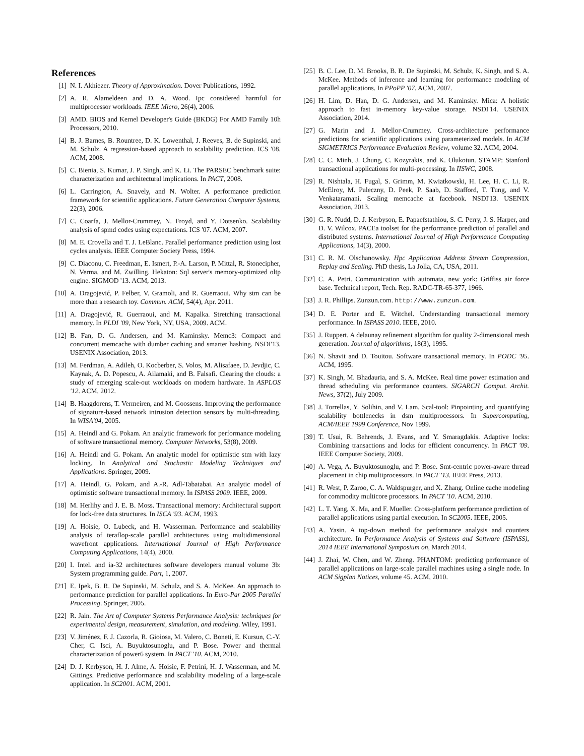References
[1] N. I. Akhiezer. Theory of Approximation. Dover Publications, 1992.
[2] A. R. Alameldeen and D. A. Wood. Ipc considered harmful for multiprocessor workloads. IEEE Micro, 26(4), 2006.
[3] AMD. BIOS and Kernel Developer's Guide (BKDG) For AMD Family 10h Processors, 2010.
[4] B. J. Barnes, B. Rountree, D. K. Lowenthal, J. Reeves, B. de Supinski, and M. Schulz. A regression-based approach to scalability prediction. ICS '08. ACM, 2008.
[5] C. Bienia, S. Kumar, J. P. Singh, and K. Li. The PARSEC benchmark suite: characterization and architectural implications. In PACT, 2008.
[6] L. Carrington, A. Snavely, and N. Wolter. A performance prediction framework for scientific applications. Future Generation Computer Systems, 22(3), 2006.
[7] C. Coarfa, J. Mellor-Crummey, N. Froyd, and Y. Dotsenko. Scalability analysis of spmd codes using expectations. ICS '07. ACM, 2007.
[8] M. E. Crovella and T. J. LeBlanc. Parallel performance prediction using lost cycles analysis. IEEE Computer Society Press, 1994.
[9] C. Diaconu, C. Freedman, E. Ismert, P.-A. Larson, P. Mittal, R. Stonecipher, N. Verma, and M. Zwilling. Hekaton: Sql server's memory-optimized oltp engine. SIGMOD '13. ACM, 2013.
[10] A. Dragojević, P. Felber, V. Gramoli, and R. Guerraoui. Why stm can be more than a research toy. Commun. ACM, 54(4), Apr. 2011.
[11] A. Dragojević, R. Guerraoui, and M. Kapalka. Stretching transactional memory. In PLDI '09, New York, NY, USA, 2009. ACM.
[12] B. Fan, D. G. Andersen, and M. Kaminsky. Memc3: Compact and concurrent memcache with dumber caching and smarter hashing. NSDI'13. USENIX Association, 2013.
[13] M. Ferdman, A. Adileh, O. Kocberber, S. Volos, M. Alisafaee, D. Jevdjic, C. Kaynak, A. D. Popescu, A. Ailamaki, and B. Falsafi. Clearing the clouds: a study of emerging scale-out workloads on modern hardware. In ASPLOS '12. ACM, 2012.
[14] B. Haagdorens, T. Vermeiren, and M. Goossens. Improving the performance of signature-based network intrusion detection sensors by multi-threading. In WISA'04, 2005.
[15] A. Heindl and G. Pokam. An analytic framework for performance modeling of software transactional memory. Computer Networks, 53(8), 2009.
[16] A. Heindl and G. Pokam. An analytic model for optimistic stm with lazy locking. In Analytical and Stochastic Modeling Techniques and Applications. Springer, 2009.
[17] A. Heindl, G. Pokam, and A.-R. Adl-Tabatabai. An analytic model of optimistic software transactional memory. In ISPASS 2009. IEEE, 2009.
[18] M. Herlihy and J. E. B. Moss. Transactional memory: Architectural support for lock-free data structures. In ISCA '93. ACM, 1993.
[19] A. Hoisie, O. Lubeck, and H. Wasserman. Performance and scalability analysis of teraflop-scale parallel architectures using multidimensional wavefront applications. International Journal of High Performance Computing Applications, 14(4), 2000.
[20] I. Intel. and ia-32 architectures software developers manual volume 3b: System programming guide. Part, 1, 2007.
[21] E. Ipek, B. R. De Supinski, M. Schulz, and S. A. McKee. An approach to performance prediction for parallel applications. In Euro-Par 2005 Parallel Processing. Springer, 2005.
[22] R. Jain. The Art of Computer Systems Performance Analysis: techniques for experimental design, measurement, simulation, and modeling. Wiley, 1991.
[23] V. Jiménez, F. J. Cazorla, R. Gioiosa, M. Valero, C. Boneti, E. Kursun, C.-Y. Cher, C. Isci, A. Buyuktosunoglu, and P. Bose. Power and thermal characterization of power6 system. In PACT '10. ACM, 2010.
[24] D. J. Kerbyson, H. J. Alme, A. Hoisie, F. Petrini, H. J. Wasserman, and M. Gittings. Predictive performance and scalability modeling of a large-scale application. In SC2001. ACM, 2001.
[25] B. C. Lee, D. M. Brooks, B. R. De Supinski, M. Schulz, K. Singh, and S. A. McKee. Methods of inference and learning for performance modeling of parallel applications. In PPoPP '07. ACM, 2007.
[26] H. Lim, D. Han, D. G. Andersen, and M. Kaminsky. Mica: A holistic approach to fast in-memory key-value storage. NSDI'14. USENIX Association, 2014.
[27] G. Marin and J. Mellor-Crummey. Cross-architecture performance predictions for scientific applications using parameterized models. In ACM SIGMETRICS Performance Evaluation Review, volume 32. ACM, 2004.
[28] C. C. Minh, J. Chung, C. Kozyrakis, and K. Olukotun. STAMP: Stanford transactional applications for multi-processing. In IISWC, 2008.
[29] R. Nishtala, H. Fugal, S. Grimm, M. Kwiatkowski, H. Lee, H. C. Li, R. McElroy, M. Paleczny, D. Peek, P. Saab, D. Stafford, T. Tung, and V. Venkataramani. Scaling memcache at facebook. NSDI'13. USENIX Association, 2013.
[30] G. R. Nudd, D. J. Kerbyson, E. Papaefstathiou, S. C. Perry, J. S. Harper, and D. V. Wilcox. PACEa toolset for the performance prediction of parallel and distributed systems. International Journal of High Performance Computing Applications, 14(3), 2000.
[31] C. R. M. Olschanowsky. Hpc Application Address Stream Compression, Replay and Scaling. PhD thesis, La Jolla, CA, USA, 2011.
[32] C. A. Petri. Communication with automata, new york: Griffiss air force base. Technical report, Tech. Rep. RADC-TR-65-377, 1966.
[33] J. R. Phillips. Zunzun.com. http://www.zunzun.com.
[34] D. E. Porter and E. Witchel. Understanding transactional memory performance. In ISPASS 2010. IEEE, 2010.
[35] J. Ruppert. A delaunay refinement algorithm for quality 2-dimensional mesh generation. Journal of algorithms, 18(3), 1995.
[36] N. Shavit and D. Touitou. Software transactional memory. In PODC '95. ACM, 1995.
[37] K. Singh, M. Bhadauria, and S. A. McKee. Real time power estimation and thread scheduling via performance counters. SIGARCH Comput. Archit. News, 37(2), July 2009.
[38] J. Torrellas, Y. Solihin, and V. Lam. Scal-tool: Pinpointing and quantifying scalability bottlenecks in dsm multiprocessors. In Supercomputing, ACM/IEEE 1999 Conference, Nov 1999.
[39] T. Usui, R. Behrends, J. Evans, and Y. Smaragdakis. Adaptive locks: Combining transactions and locks for efficient concurrency. In PACT '09. IEEE Computer Society, 2009.
[40] A. Vega, A. Buyuktosunoglu, and P. Bose. Smt-centric power-aware thread placement in chip multiprocessors. In PACT '13. IEEE Press, 2013.
[41] R. West, P. Zaroo, C. A. Waldspurger, and X. Zhang. Online cache modeling for commodity multicore processors. In PACT '10. ACM, 2010.
[42] L. T. Yang, X. Ma, and F. Mueller. Cross-platform performance prediction of parallel applications using partial execution. In SC2005. IEEE, 2005.
[43] A. Yasin. A top-down method for performance analysis and counters architecture. In Performance Analysis of Systems and Software (ISPASS), 2014 IEEE International Symposium on, March 2014.
[44] J. Zhai, W. Chen, and W. Zheng. PHANTOM: predicting performance of parallel applications on large-scale parallel machines using a single node. In ACM Sigplan Notices, volume 45. ACM, 2010.